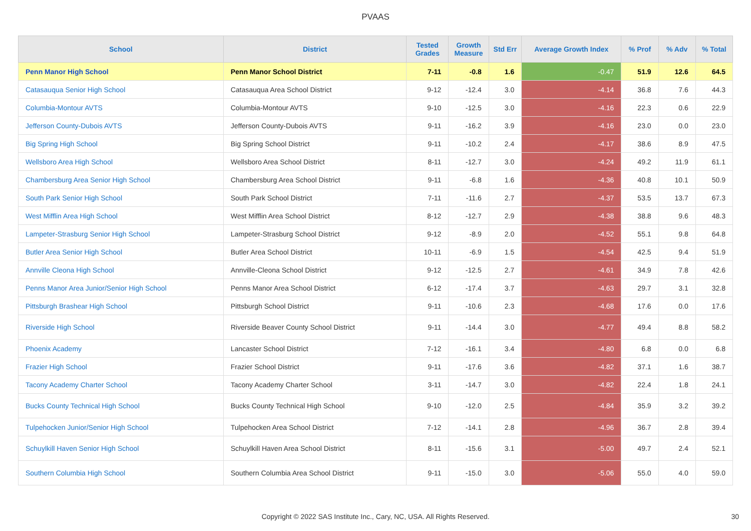PVAAS
| School | District | Tested Grades | Growth Measure | Std Err | Average Growth Index | % Prof | % Adv | % Total |
| --- | --- | --- | --- | --- | --- | --- | --- | --- |
| Penn Manor High School | Penn Manor School District | 7-11 | -0.8 | 1.6 | -0.47 | 51.9 | 12.6 | 64.5 |
| Catasauqua Senior High School | Catasauqua Area School District | 9-12 | -12.4 | 3.0 | -4.14 | 36.8 | 7.6 | 44.3 |
| Columbia-Montour AVTS | Columbia-Montour AVTS | 9-10 | -12.5 | 3.0 | -4.16 | 22.3 | 0.6 | 22.9 |
| Jefferson County-Dubois AVTS | Jefferson County-Dubois AVTS | 9-11 | -16.2 | 3.9 | -4.16 | 23.0 | 0.0 | 23.0 |
| Big Spring High School | Big Spring School District | 9-11 | -10.2 | 2.4 | -4.17 | 38.6 | 8.9 | 47.5 |
| Wellsboro Area High School | Wellsboro Area School District | 8-11 | -12.7 | 3.0 | -4.24 | 49.2 | 11.9 | 61.1 |
| Chambersburg Area Senior High School | Chambersburg Area School District | 9-11 | -6.8 | 1.6 | -4.36 | 40.8 | 10.1 | 50.9 |
| South Park Senior High School | South Park School District | 7-11 | -11.6 | 2.7 | -4.37 | 53.5 | 13.7 | 67.3 |
| West Mifflin Area High School | West Mifflin Area School District | 8-12 | -12.7 | 2.9 | -4.38 | 38.8 | 9.6 | 48.3 |
| Lampeter-Strasburg Senior High School | Lampeter-Strasburg School District | 9-12 | -8.9 | 2.0 | -4.52 | 55.1 | 9.8 | 64.8 |
| Butler Area Senior High School | Butler Area School District | 10-11 | -6.9 | 1.5 | -4.54 | 42.5 | 9.4 | 51.9 |
| Annville Cleona High School | Annville-Cleona School District | 9-12 | -12.5 | 2.7 | -4.61 | 34.9 | 7.8 | 42.6 |
| Penns Manor Area Junior/Senior High School | Penns Manor Area School District | 6-12 | -17.4 | 3.7 | -4.63 | 29.7 | 3.1 | 32.8 |
| Pittsburgh Brashear High School | Pittsburgh School District | 9-11 | -10.6 | 2.3 | -4.68 | 17.6 | 0.0 | 17.6 |
| Riverside High School | Riverside Beaver County School District | 9-11 | -14.4 | 3.0 | -4.77 | 49.4 | 8.8 | 58.2 |
| Phoenix Academy | Lancaster School District | 7-12 | -16.1 | 3.4 | -4.80 | 6.8 | 0.0 | 6.8 |
| Frazier High School | Frazier School District | 9-11 | -17.6 | 3.6 | -4.82 | 37.1 | 1.6 | 38.7 |
| Tacony Academy Charter School | Tacony Academy Charter School | 3-11 | -14.7 | 3.0 | -4.82 | 22.4 | 1.8 | 24.1 |
| Bucks County Technical High School | Bucks County Technical High School | 9-10 | -12.0 | 2.5 | -4.84 | 35.9 | 3.2 | 39.2 |
| Tulpehocken Junior/Senior High School | Tulpehocken Area School District | 7-12 | -14.1 | 2.8 | -4.96 | 36.7 | 2.8 | 39.4 |
| Schuylkill Haven Senior High School | Schuylkill Haven Area School District | 8-11 | -15.6 | 3.1 | -5.00 | 49.7 | 2.4 | 52.1 |
| Southern Columbia High School | Southern Columbia Area School District | 9-11 | -15.0 | 3.0 | -5.06 | 55.0 | 4.0 | 59.0 |
Copyright © 2022 SAS Institute Inc., Cary, NC, USA. All Rights Reserved. 30